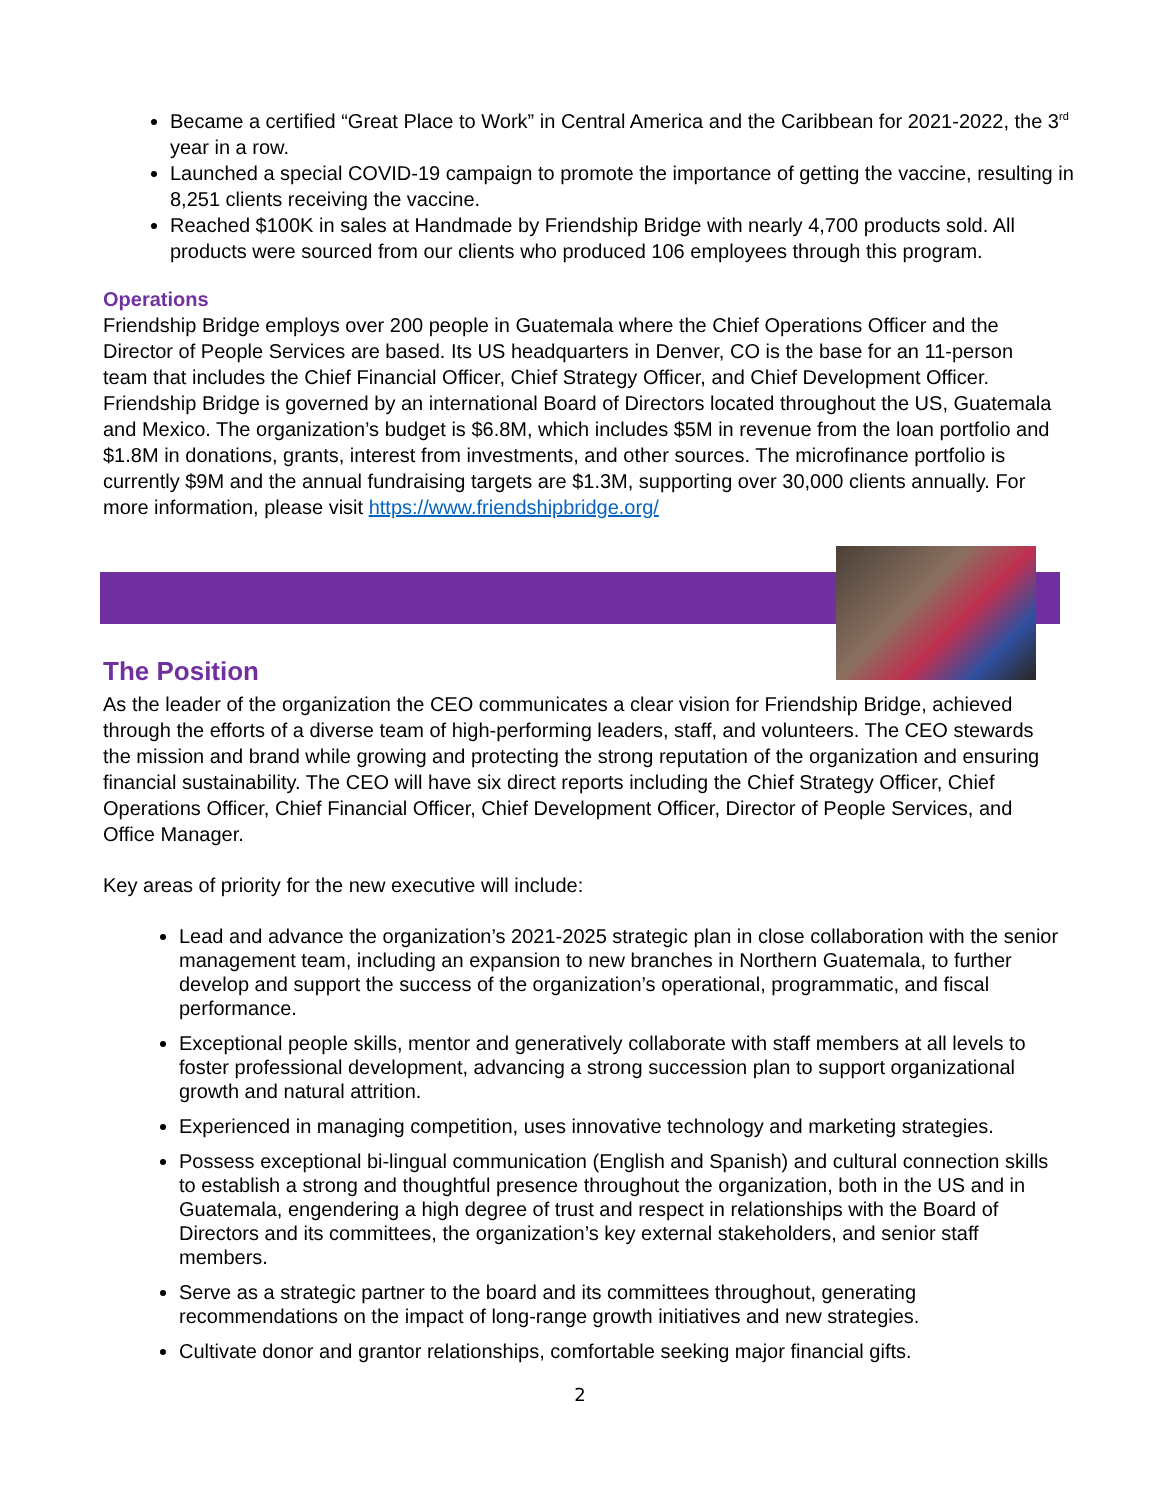Became a certified “Great Place to Work” in Central America and the Caribbean for 2021-2022, the 3<sup>rd</sup> year in a row.
Launched a special COVID-19 campaign to promote the importance of getting the vaccine, resulting in 8,251 clients receiving the vaccine.
Reached $100K in sales at Handmade by Friendship Bridge with nearly 4,700 products sold. All products were sourced from our clients who produced 106 employees through this program.
Operations
Friendship Bridge employs over 200 people in Guatemala where the Chief Operations Officer and the Director of People Services are based. Its US headquarters in Denver, CO is the base for an 11-person team that includes the Chief Financial Officer, Chief Strategy Officer, and Chief Development Officer. Friendship Bridge is governed by an international Board of Directors located throughout the US, Guatemala and Mexico. The organization’s budget is $6.8M, which includes $5M in revenue from the loan portfolio and $1.8M in donations, grants, interest from investments, and other sources. The microfinance portfolio is currently $9M and the annual fundraising targets are $1.3M, supporting over 30,000 clients annually. For more information, please visit https://www.friendshipbridge.org/
The Position
As the leader of the organization the CEO communicates a clear vision for Friendship Bridge, achieved through the efforts of a diverse team of high-performing leaders, staff, and volunteers. The CEO stewards the mission and brand while growing and protecting the strong reputation of the organization and ensuring financial sustainability. The CEO will have six direct reports including the Chief Strategy Officer, Chief Operations Officer, Chief Financial Officer, Chief Development Officer, Director of People Services, and Office Manager.
Key areas of priority for the new executive will include:
Lead and advance the organization’s 2021-2025 strategic plan in close collaboration with the senior management team, including an expansion to new branches in Northern Guatemala, to further develop and support the success of the organization’s operational, programmatic, and fiscal performance.
Exceptional people skills, mentor and generatively collaborate with staff members at all levels to foster professional development, advancing a strong succession plan to support organizational growth and natural attrition.
Experienced in managing competition, uses innovative technology and marketing strategies.
Possess exceptional bi-lingual communication (English and Spanish) and cultural connection skills to establish a strong and thoughtful presence throughout the organization, both in the US and in Guatemala, engendering a high degree of trust and respect in relationships with the Board of Directors and its committees, the organization’s key external stakeholders, and senior staff members.
Serve as a strategic partner to the board and its committees throughout, generating recommendations on the impact of long-range growth initiatives and new strategies.
Cultivate donor and grantor relationships, comfortable seeking major financial gifts.
2